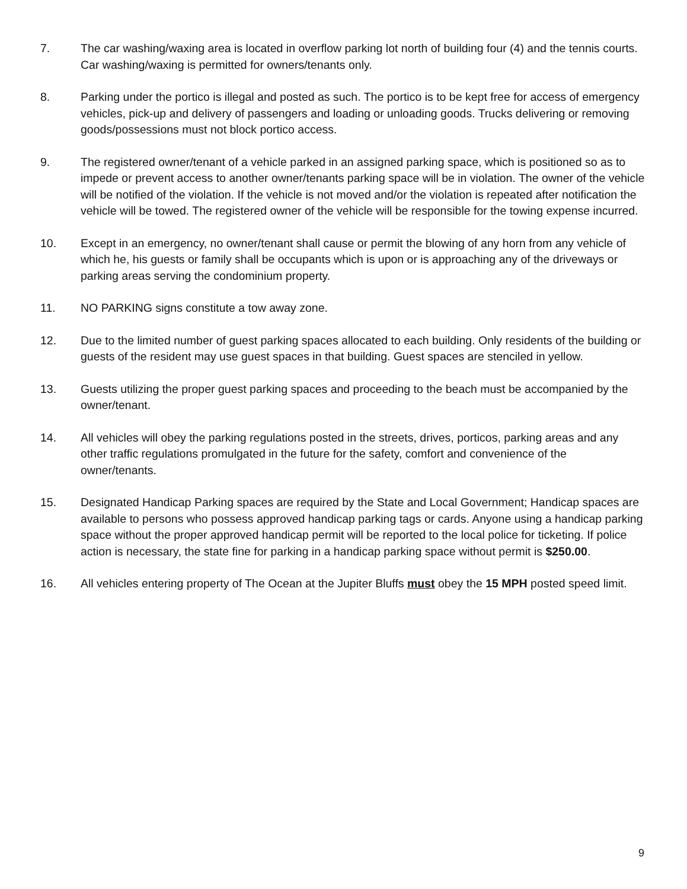7. The car washing/waxing area is located in overflow parking lot north of building four (4) and the tennis courts. Car washing/waxing is permitted for owners/tenants only.
8. Parking under the portico is illegal and posted as such. The portico is to be kept free for access of emergency vehicles, pick-up and delivery of passengers and loading or unloading goods. Trucks delivering or removing goods/possessions must not block portico access.
9. The registered owner/tenant of a vehicle parked in an assigned parking space, which is positioned so as to impede or prevent access to another owner/tenants parking space will be in violation. The owner of the vehicle will be notified of the violation. If the vehicle is not moved and/or the violation is repeated after notification the vehicle will be towed. The registered owner of the vehicle will be responsible for the towing expense incurred.
10. Except in an emergency, no owner/tenant shall cause or permit the blowing of any horn from any vehicle of which he, his guests or family shall be occupants which is upon or is approaching any of the driveways or parking areas serving the condominium property.
11. NO PARKING signs constitute a tow away zone.
12. Due to the limited number of guest parking spaces allocated to each building. Only residents of the building or guests of the resident may use guest spaces in that building. Guest spaces are stenciled in yellow.
13. Guests utilizing the proper guest parking spaces and proceeding to the beach must be accompanied by the owner/tenant.
14. All vehicles will obey the parking regulations posted in the streets, drives, porticos, parking areas and any other traffic regulations promulgated in the future for the safety, comfort and convenience of the owner/tenants.
15. Designated Handicap Parking spaces are required by the State and Local Government; Handicap spaces are available to persons who possess approved handicap parking tags or cards. Anyone using a handicap parking space without the proper approved handicap permit will be reported to the local police for ticketing. If police action is necessary, the state fine for parking in a handicap parking space without permit is $250.00.
16. All vehicles entering property of The Ocean at the Jupiter Bluffs must obey the 15 MPH posted speed limit.
9